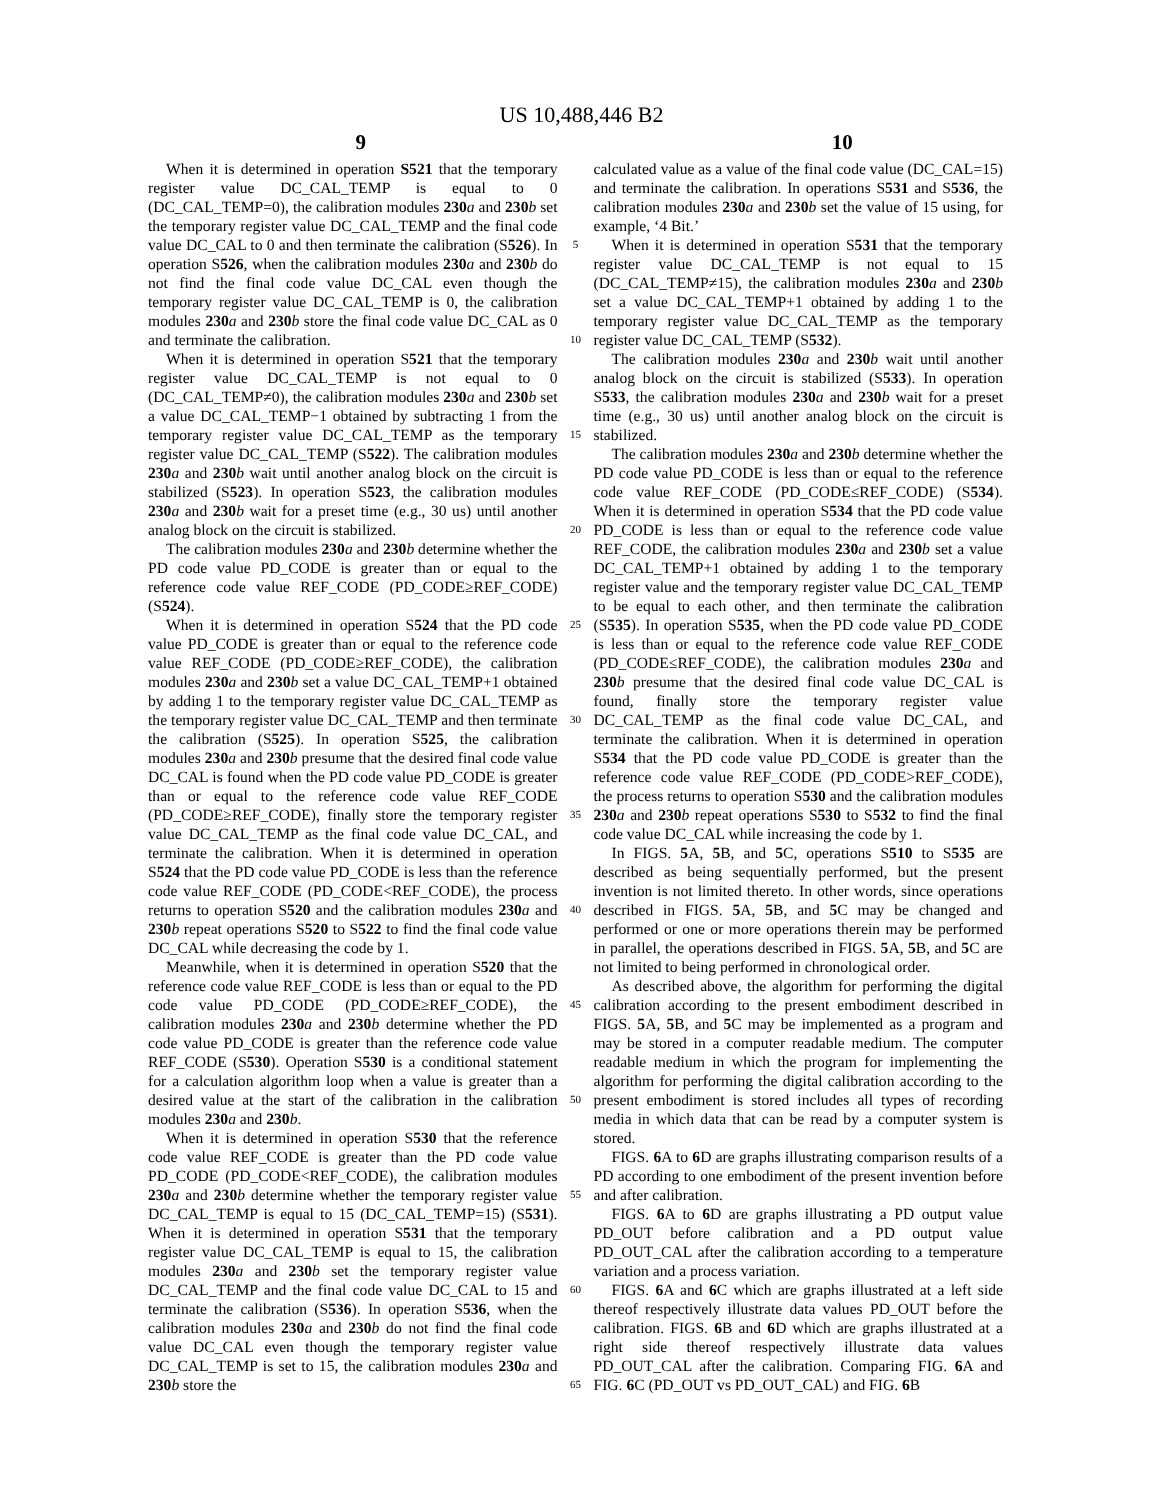US 10,488,446 B2
9 10
When it is determined in operation S521 that the temporary register value DC_CAL_TEMP is equal to 0 (DC_CAL_TEMP=0), the calibration modules 230 a and 230 b set the temporary register value DC_CAL_TEMP and the final code value DC_CAL to 0 and then terminate the calibration (S526). In operation S526, when the calibration modules 230 a and 230 b do not find the final code value DC_CAL even though the temporary register value DC_CAL_TEMP is 0, the calibration modules 230 a and 230 b store the final code value DC_CAL as 0 and terminate the calibration.
When it is determined in operation S521 that the temporary register value DC_CAL_TEMP is not equal to 0 (DC_CAL_TEMP≠0), the calibration modules 230 a and 230 b set a value DC_CAL_TEMP−1 obtained by subtracting 1 from the temporary register value DC_CAL_TEMP as the temporary register value DC_CAL_TEMP (S522). The calibration modules 230 a and 230 b wait until another analog block on the circuit is stabilized (S523). In operation S523, the calibration modules 230 a and 230 b wait for a preset time (e.g., 30 us) until another analog block on the circuit is stabilized.
The calibration modules 230 a and 230 b determine whether the PD code value PD_CODE is greater than or equal to the reference code value REF_CODE (PD_CODE≥REF_CODE) (S524).
When it is determined in operation S524 that the PD code value PD_CODE is greater than or equal to the reference code value REF_CODE (PD_CODE≥REF_CODE), the calibration modules 230 a and 230 b set a value DC_CAL_TEMP+1 obtained by adding 1 to the temporary register value DC_CAL_TEMP as the temporary register value DC_CAL_TEMP and then terminate the calibration (S525). In operation S525, the calibration modules 230 a and 230 b presume that the desired final code value DC_CAL is found when the PD code value PD_CODE is greater than or equal to the reference code value REF_CODE (PD_CODE≥REF_CODE), finally store the temporary register value DC_CAL_TEMP as the final code value DC_CAL, and terminate the calibration. When it is determined in operation S524 that the PD code value PD_CODE is less than the reference code value REF_CODE (PD_CODE<REF_CODE), the process returns to operation S520 and the calibration modules 230 a and 230 b repeat operations S520 to S522 to find the final code value DC_CAL while decreasing the code by 1.
Meanwhile, when it is determined in operation S520 that the reference code value REF_CODE is less than or equal to the PD code value PD_CODE (PD_CODE≥REF_CODE), the calibration modules 230 a and 230 b determine whether the PD code value PD_CODE is greater than the reference code value REF_CODE (S530). Operation S530 is a conditional statement for a calculation algorithm loop when a value is greater than a desired value at the start of the calibration in the calibration modules 230 a and 230 b.
When it is determined in operation S530 that the reference code value REF_CODE is greater than the PD code value PD_CODE (PD_CODE<REF_CODE), the calibration modules 230 a and 230 b determine whether the temporary register value DC_CAL_TEMP is equal to 15 (DC_CAL_TEMP=15) (S531). When it is determined in operation S531 that the temporary register value DC_CAL_TEMP is equal to 15, the calibration modules 230 a and 230 b set the temporary register value DC_CAL_TEMP and the final code value DC_CAL to 15 and terminate the calibration (S536). In operation S536, when the calibration modules 230 a and 230 b do not find the final code value DC_CAL even though the temporary register value DC_CAL_TEMP is set to 15, the calibration modules 230 a and 230 b store the
5
10
15
20
25
30
35
40
45
50
55
60
65
calculated value as a value of the final code value (DC_CAL=15) and terminate the calibration. In operations S531 and S536, the calibration modules 230 a and 230 b set the value of 15 using, for example, ‘4 Bit.’
When it is determined in operation S531 that the temporary register value DC_CAL_TEMP is not equal to 15 (DC_CAL_TEMP≠15), the calibration modules 230 a and 230 b set a value DC_CAL_TEMP+1 obtained by adding 1 to the temporary register value DC_CAL_TEMP as the temporary register value DC_CAL_TEMP (S532).
The calibration modules 230 a and 230 b wait until another analog block on the circuit is stabilized (S533). In operation S533, the calibration modules 230 a and 230 b wait for a preset time (e.g., 30 us) until another analog block on the circuit is stabilized.
The calibration modules 230 a and 230 b determine whether the PD code value PD_CODE is less than or equal to the reference code value REF_CODE (PD_CODE≤REF_CODE) (S534). When it is determined in operation S534 that the PD code value PD_CODE is less than or equal to the reference code value REF_CODE, the calibration modules 230 a and 230 b set a value DC_CAL_TEMP+1 obtained by adding 1 to the temporary register value and the temporary register value DC_CAL_TEMP to be equal to each other, and then terminate the calibration (S535). In operation S535, when the PD code value PD_CODE is less than or equal to the reference code value REF_CODE (PD_CODE≤REF_CODE), the calibration modules 230 a and 230 b presume that the desired final code value DC_CAL is found, finally store the temporary register value DC_CAL_TEMP as the final code value DC_CAL, and terminate the calibration. When it is determined in operation S534 that the PD code value PD_CODE is greater than the reference code value REF_CODE (PD_CODE>REF_CODE), the process returns to operation S530 and the calibration modules 230 a and 230 b repeat operations S530 to S532 to find the final code value DC_CAL while increasing the code by 1.
In FIGS. 5 A, 5 B, and 5 C, operations S510 to S535 are described as being sequentially performed, but the present invention is not limited thereto. In other words, since operations described in FIGS. 5 A, 5 B, and 5 C may be changed and performed or one or more operations therein may be performed in parallel, the operations described in FIGS. 5 A, 5 B, and 5 C are not limited to being performed in chronological order.
As described above, the algorithm for performing the digital calibration according to the present embodiment described in FIGS. 5 A, 5 B, and 5 C may be implemented as a program and may be stored in a computer readable medium. The computer readable medium in which the program for implementing the algorithm for performing the digital calibration according to the present embodiment is stored includes all types of recording media in which data that can be read by a computer system is stored.
FIGS. 6 A to 6 D are graphs illustrating comparison results of a PD according to one embodiment of the present invention before and after calibration.
FIGS. 6 A to 6 D are graphs illustrating a PD output value PD_OUT before calibration and a PD output value PD_OUT_CAL after the calibration according to a temperature variation and a process variation.
FIGS. 6 A and 6 C which are graphs illustrated at a left side thereof respectively illustrate data values PD_OUT before the calibration. FIGS. 6 B and 6 D which are graphs illustrated at a right side thereof respectively illustrate data values PD_OUT_CAL after the calibration. Comparing FIG. 6 A and FIG. 6 C (PD_OUT vs PD_OUT_CAL) and FIG. 6 B